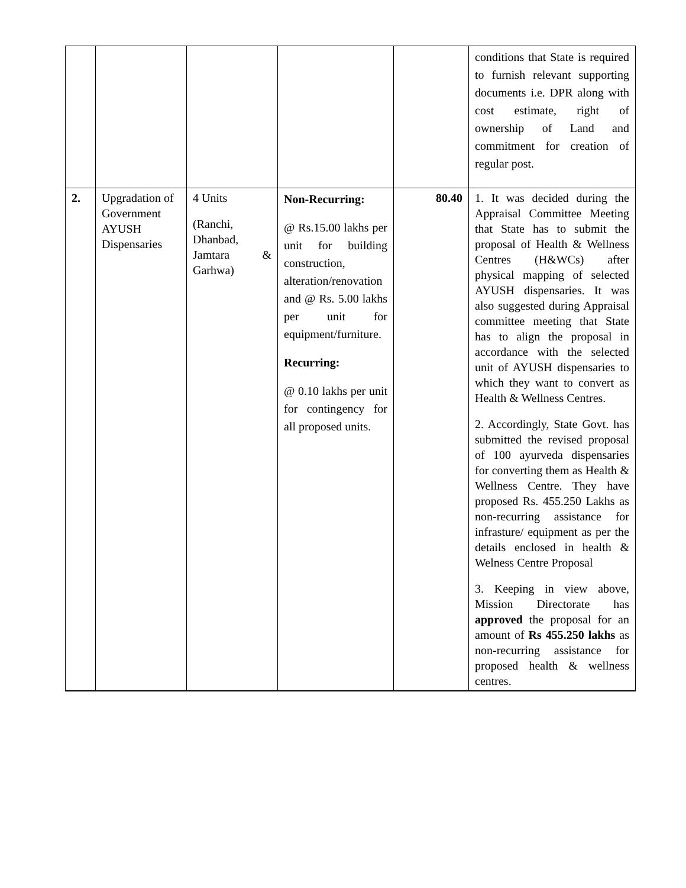| | | | | | conditions that State is required to furnish relevant supporting documents i.e. DPR along with cost estimate, right of ownership of Land and commitment for creation of regular post. |
| 2. | Upgradation of Government AYUSH Dispensaries | 4 Units (Ranchi, Dhanbad, Jamtara & Garhwa) | Non-Recurring: @ Rs.15.00 lakhs per unit for building construction, alteration/renovation and @ Rs. 5.00 lakhs per unit for equipment/furniture. Recurring: @ 0.10 lakhs per unit for contingency for all proposed units. | 80.40 | 1. It was decided during the Appraisal Committee Meeting that State has to submit the proposal of Health & Wellness Centres (H&WCs) after physical mapping of selected AYUSH dispensaries. It was also suggested during Appraisal committee meeting that State has to align the proposal in accordance with the selected unit of AYUSH dispensaries to which they want to convert as Health & Wellness Centres. 2. Accordingly, State Govt. has submitted the revised proposal of 100 ayurveda dispensaries for converting them as Health & Wellness Centre. They have proposed Rs. 455.250 Lakhs as non-recurring assistance for infrasture/ equipment as per the details enclosed in health & Welness Centre Proposal 3. Keeping in view above, Mission Directorate has approved the proposal for an amount of Rs 455.250 lakhs as non-recurring assistance for proposed health & wellness centres. |